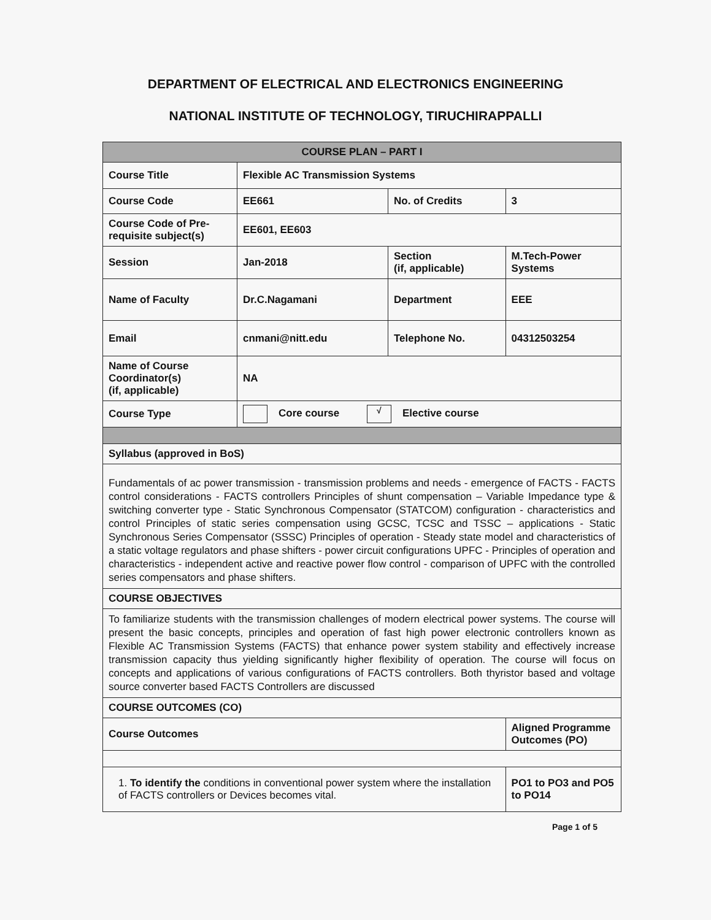DEPARTMENT OF ELECTRICAL AND ELECTRONICS ENGINEERING
NATIONAL INSTITUTE OF TECHNOLOGY, TIRUCHIRAPPALLI
| COURSE PLAN – PART I | | | |
| --- | --- | --- | --- |
| Course Title | Flexible AC Transmission Systems | | |
| Course Code | EE661 | No. of Credits | 3 |
| Course Code of Pre-requisite subject(s) | EE601, EE603 | | |
| Session | Jan-2018 | Section (if, applicable) | M.Tech-Power Systems |
| Name of Faculty | Dr.C.Nagamani | Department | EEE |
| Email | cnmani@nitt.edu | Telephone No. | 04312503254 |
| Name of Course Coordinator(s) (if, applicable) | NA | | |
| Course Type | Core course √ Elective course | | |
| Syllabus (approved in BoS) | | | |
| Fundamentals of ac power transmission - transmission problems and needs - emergence of FACTS - FACTS control considerations - FACTS controllers Principles of shunt compensation – Variable Impedance type & switching converter type - Static Synchronous Compensator (STATCOM) configuration - characteristics and control Principles of static series compensation using GCSC, TCSC and TSSC – applications - Static Synchronous Series Compensator (SSSC) Principles of operation - Steady state model and characteristics of a static voltage regulators and phase shifters - power circuit configurations UPFC - Principles of operation and characteristics - independent active and reactive power flow control - comparison of UPFC with the controlled series compensators and phase shifters. | | | |
| COURSE OBJECTIVES | | | |
| To familiarize students with the transmission challenges of modern electrical power systems. The course will present the basic concepts, principles and operation of fast high power electronic controllers known as Flexible AC Transmission Systems (FACTS) that enhance power system stability and effectively increase transmission capacity thus yielding significantly higher flexibility of operation. The course will focus on concepts and applications of various configurations of FACTS controllers. Both thyristor based and voltage source converter based FACTS Controllers are discussed | | | |
| COURSE OUTCOMES (CO) | | | |
| Course Outcomes | | | Aligned Programme Outcomes (PO) |
| 1. To identify the conditions in conventional power system where the installation of FACTS controllers or Devices becomes vital. | | | PO1 to PO3 and PO5 to PO14 |
Page 1 of 5